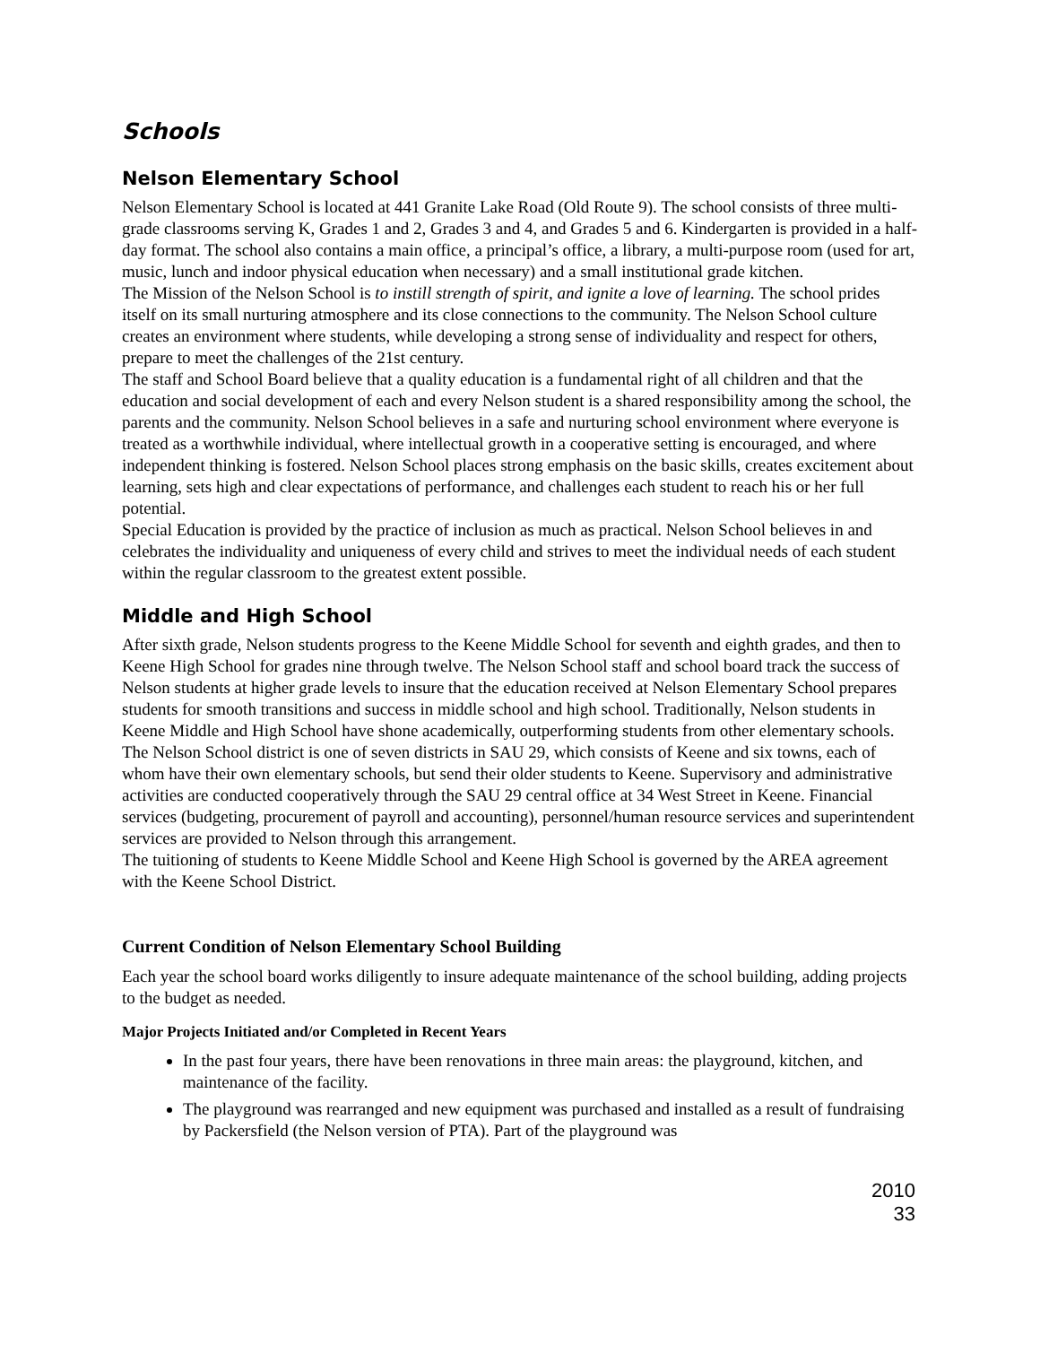Schools
Nelson Elementary School
Nelson Elementary School is located at 441 Granite Lake Road (Old Route 9). The school consists of three multi-grade classrooms serving K, Grades 1 and 2, Grades 3 and 4, and Grades 5 and 6. Kindergarten is provided in a half-day format. The school also contains a main office, a principal’s office, a library, a multi-purpose room (used for art, music, lunch and indoor physical education when necessary) and a small institutional grade kitchen.
The Mission of the Nelson School is to instill strength of spirit, and ignite a love of learning. The school prides itself on its small nurturing atmosphere and its close connections to the community. The Nelson School culture creates an environment where students, while developing a strong sense of individuality and respect for others, prepare to meet the challenges of the 21st century.
The staff and School Board believe that a quality education is a fundamental right of all children and that the education and social development of each and every Nelson student is a shared responsibility among the school, the parents and the community. Nelson School believes in a safe and nurturing school environment where everyone is treated as a worthwhile individual, where intellectual growth in a cooperative setting is encouraged, and where independent thinking is fostered. Nelson School places strong emphasis on the basic skills, creates excitement about learning, sets high and clear expectations of performance, and challenges each student to reach his or her full potential.
Special Education is provided by the practice of inclusion as much as practical. Nelson School believes in and celebrates the individuality and uniqueness of every child and strives to meet the individual needs of each student within the regular classroom to the greatest extent possible.
Middle and High School
After sixth grade, Nelson students progress to the Keene Middle School for seventh and eighth grades, and then to Keene High School for grades nine through twelve. The Nelson School staff and school board track the success of Nelson students at higher grade levels to insure that the education received at Nelson Elementary School prepares students for smooth transitions and success in middle school and high school. Traditionally, Nelson students in Keene Middle and High School have shone academically, outperforming students from other elementary schools.
The Nelson School district is one of seven districts in SAU 29, which consists of Keene and six towns, each of whom have their own elementary schools, but send their older students to Keene. Supervisory and administrative activities are conducted cooperatively through the SAU 29 central office at 34 West Street in Keene. Financial services (budgeting, procurement of payroll and accounting), personnel/human resource services and superintendent services are provided to Nelson through this arrangement.
The tuitioning of students to Keene Middle School and Keene High School is governed by the AREA agreement with the Keene School District.
Current Condition of Nelson Elementary School Building
Each year the school board works diligently to insure adequate maintenance of the school building, adding projects to the budget as needed.
Major Projects Initiated and/or Completed in Recent Years
In the past four years, there have been renovations in three main areas: the playground, kitchen, and maintenance of the facility.
The playground was rearranged and new equipment was purchased and installed as a result of fundraising by Packersfield (the Nelson version of PTA). Part of the playground was
2010
33